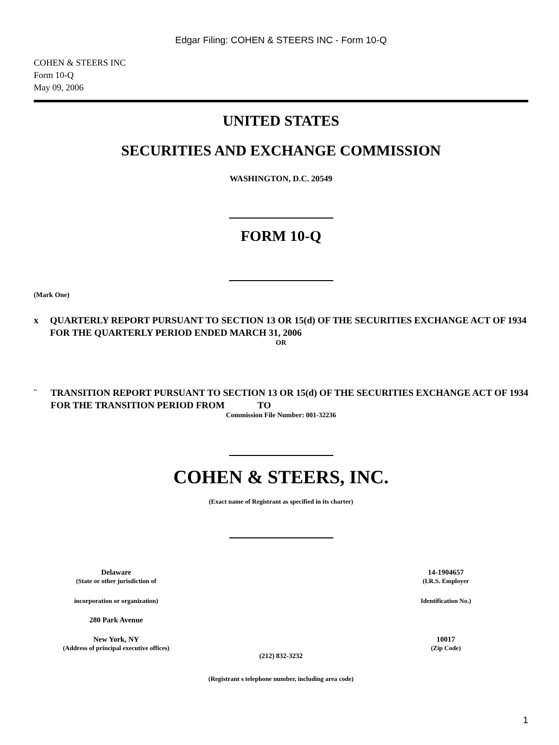Edgar Filing: COHEN & STEERS INC - Form 10-Q
COHEN & STEERS INC
Form 10-Q
May 09, 2006
UNITED STATES
SECURITIES AND EXCHANGE COMMISSION
WASHINGTON, D.C. 20549
FORM 10-Q
(Mark One)
x QUARTERLY REPORT PURSUANT TO SECTION 13 OR 15(d) OF THE SECURITIES EXCHANGE ACT OF 1934 FOR THE QUARTERLY PERIOD ENDED MARCH 31, 2006
OR
¨ TRANSITION REPORT PURSUANT TO SECTION 13 OR 15(d) OF THE SECURITIES EXCHANGE ACT OF 1934 FOR THE TRANSITION PERIOD FROM TO
Commission File Number: 001-32236
COHEN & STEERS, INC.
(Exact name of Registrant as specified in its charter)
Delaware
(State or other jurisdiction of
14-1904657
(I.R.S. Employer
incorporation or organization) Identification No.)
280 Park Avenue
New York, NY
(Address of principal executive offices)
10017
(Zip Code)
(212) 832-3232
(Registrant s telephone number, including area code)
1